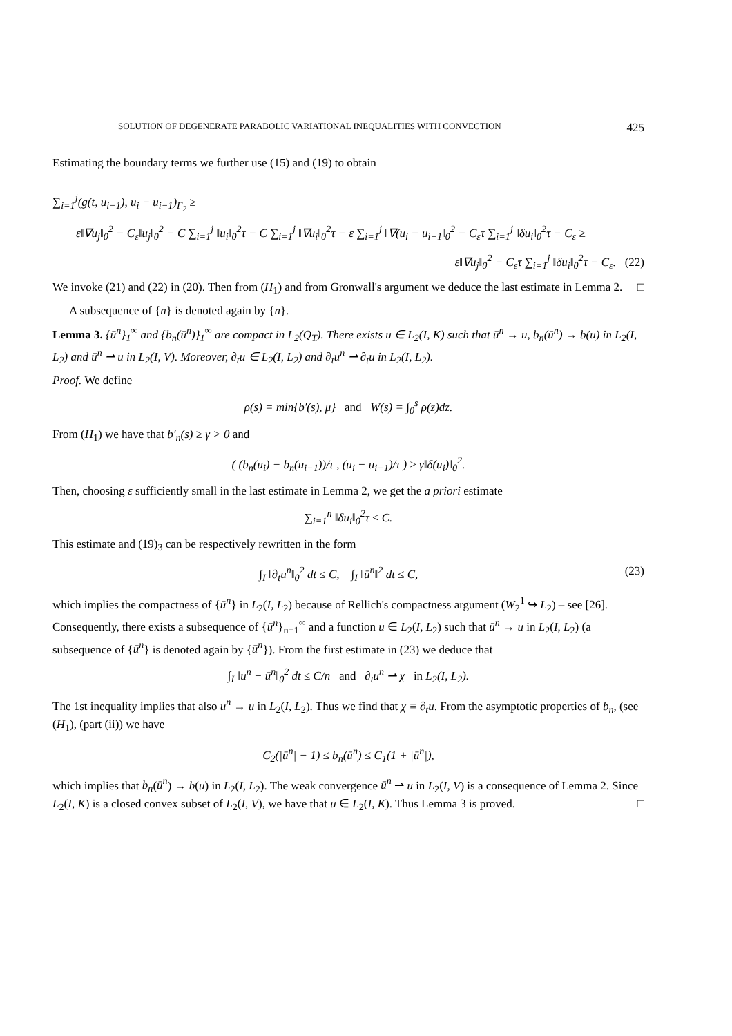SOLUTION OF DEGENERATE PARABOLIC VARIATIONAL INEQUALITIES WITH CONVECTION 425
Estimating the boundary terms we further use (15) and (19) to obtain
∑<sub>i=1</sub><sup>j</sup>(g(t, u<sub>i−1</sub>), u<sub>i</sub> − u<sub>i−1</sub>)<sub>Γ<sub>2</sub></sub> ≥
ε‖∇u<sub>j</sub>‖<sub>0</sub><sup>2</sup> − C<sub>ε</sub>‖u<sub>j</sub>‖<sub>0</sub><sup>2</sup> − C ∑<sub>i=1</sub><sup>j</sup> ‖u<sub>i</sub>‖<sub>0</sub><sup>2</sup>τ − C ∑<sub>i=1</sub><sup>j</sup> ‖∇u<sub>i</sub>‖<sub>0</sub><sup>2</sup>τ − ε ∑<sub>i=1</sub><sup>j</sup> ‖∇(u<sub>i</sub> − u<sub>i−1</sub>‖<sub>0</sub><sup>2</sup> − C<sub>ε</sub>τ ∑<sub>i=1</sub><sup>j</sup> ‖δu<sub>i</sub>‖<sub>0</sub><sup>2</sup>τ − C<sub>ε</sub> ≥
ε‖∇u<sub>j</sub>‖<sub>0</sub><sup>2</sup> − C<sub>ε</sub>τ ∑<sub>i=1</sub><sup>j</sup> ‖δu<sub>i</sub>‖<sub>0</sub><sup>2</sup>τ − C<sub>ε</sub>. (22)
We invoke (21) and (22) in (20). Then from (H<sub>1</sub>) and from Gronwall's argument we deduce the last estimate in Lemma 2. □
A subsequence of {n} is denoted again by {n}.
Lemma 3. {ū<sup>n</sup>}<sub>1</sub><sup>∞</sup> and {b<sub>n</sub>(ū<sup>n</sup>)}<sub>1</sub><sup>∞</sup> are compact in L<sub>2</sub>(Q<sub>T</sub>). There exists u ∈ L<sub>2</sub>(I, K) such that ū<sup>n</sup> → u, b<sub>n</sub>(ū<sup>n</sup>) → b(u) in L<sub>2</sub>(I, L<sub>2</sub>) and ū<sup>n</sup> ⇀ u in L<sub>2</sub>(I, V). Moreover, ∂<sub>t</sub>u ∈ L<sub>2</sub>(I, L<sub>2</sub>) and ∂<sub>t</sub>u<sup>n</sup> ⇀ ∂<sub>t</sub>u in L<sub>2</sub>(I, L<sub>2</sub>).
Proof. We define
ρ(s) = min{b′(s), μ} and W(s) = ∫<sub>0</sub><sup>s</sup> ρ(z)dz.
From (H<sub>1</sub>) we have that b′<sub>n</sub>(s) ≥ γ > 0 and
( (b<sub>n</sub>(u<sub>i</sub>) − b<sub>n</sub>(u<sub>i−1</sub>))/τ , (u<sub>i</sub> − u<sub>i−1</sub>)/τ ) ≥ γ‖δ(u<sub>i</sub>)‖<sub>0</sub><sup>2</sup>.
Then, choosing ε sufficiently small in the last estimate in Lemma 2, we get the a priori estimate
∑<sub>i=1</sub><sup>n</sup> ‖δu<sub>i</sub>‖<sub>0</sub><sup>2</sup>τ ≤ C.
This estimate and (19)<sub>3</sub> can be respectively rewritten in the form
∫<sub>I</sub> ‖∂<sub>t</sub>u<sup>n</sup>‖<sub>0</sub><sup>2</sup> dt ≤ C, ∫<sub>I</sub> ‖ū<sup>n</sup>‖<sup>2</sup> dt ≤ C, (23)
which implies the compactness of {ū<sup>n</sup>} in L<sub>2</sub>(I, L<sub>2</sub>) because of Rellich's compactness argument (W<sub>2</sub><sup>1</sup> ↪ L<sub>2</sub>) – see [26]. Consequently, there exists a subsequence of {ū<sup>n</sup>}<sub>n=1</sub><sup>∞</sup> and a function u ∈ L<sub>2</sub>(I, L<sub>2</sub>) such that ū<sup>n</sup> → u in L<sub>2</sub>(I, L<sub>2</sub>) (a subsequence of {ū<sup>n</sup>} is denoted again by {ū<sup>n</sup>}). From the first estimate in (23) we deduce that
∫<sub>I</sub> ‖u<sup>n</sup> − ū<sup>n</sup>‖<sub>0</sub><sup>2</sup> dt ≤ C/n and ∂<sub>t</sub>u<sup>n</sup> ⇀ χ in L<sub>2</sub>(I, L<sub>2</sub>).
The 1st inequality implies that also u<sup>n</sup> → u in L<sub>2</sub>(I, L<sub>2</sub>). Thus we find that χ ≡ ∂<sub>t</sub>u. From the asymptotic properties of b<sub>n</sub>, (see (H<sub>1</sub>), (part (ii)) we have
C<sub>2</sub>(|ū<sup>n</sup>| − 1) ≤ b<sub>n</sub>(ū<sup>n</sup>) ≤ C<sub>1</sub>(1 + |ū<sup>n</sup>|),
which implies that b<sub>n</sub>(ū<sup>n</sup>) → b(u) in L<sub>2</sub>(I, L<sub>2</sub>). The weak convergence ū<sup>n</sup> ⇀ u in L<sub>2</sub>(I, V) is a consequence of Lemma 2. Since L<sub>2</sub>(I, K) is a closed convex subset of L<sub>2</sub>(I, V), we have that u ∈ L<sub>2</sub>(I, K). Thus Lemma 3 is proved. □